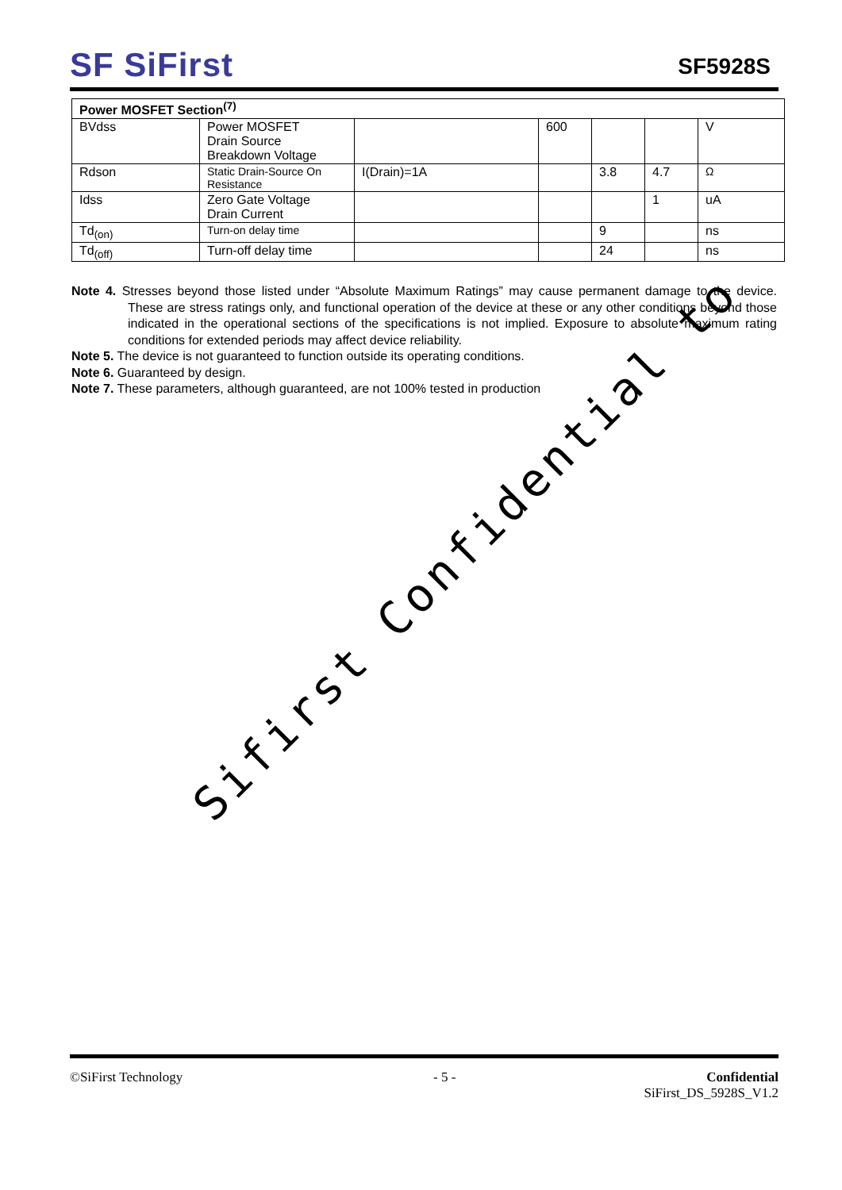SF SiFirst
SF5928S
| Power MOSFET Section<sup>(7)</sup> | | | | | | |
| --- | --- | --- | --- | --- | --- | --- |
| BVdss | Power MOSFET Drain Source Breakdown Voltage | | 600 | | | V |
| Rdson | Static Drain-Source On Resistance | I(Drain)=1A | | 3.8 | 4.7 | Ω |
| Idss | Zero Gate Voltage Drain Current | | | | 1 | uA |
| Td<sub>(on)</sub> | Turn-on delay time | | | 9 | | ns |
| Td<sub>(off)</sub> | Turn-off delay time | | | 24 | | ns |
Note 4. Stresses beyond those listed under “Absolute Maximum Ratings” may cause permanent damage to the device. These are stress ratings only, and functional operation of the device at these or any other conditions beyond those indicated in the operational sections of the specifications is not implied. Exposure to absolute maximum rating conditions for extended periods may affect device reliability.
Note 5. The device is not guaranteed to function outside its operating conditions.
Note 6. Guaranteed by design.
Note 7. These parameters, although guaranteed, are not 100% tested in production
Sifirst Confidential to
©SiFirst Technology - 5 - Confidential
SiFirst_DS_5928S_V1.2